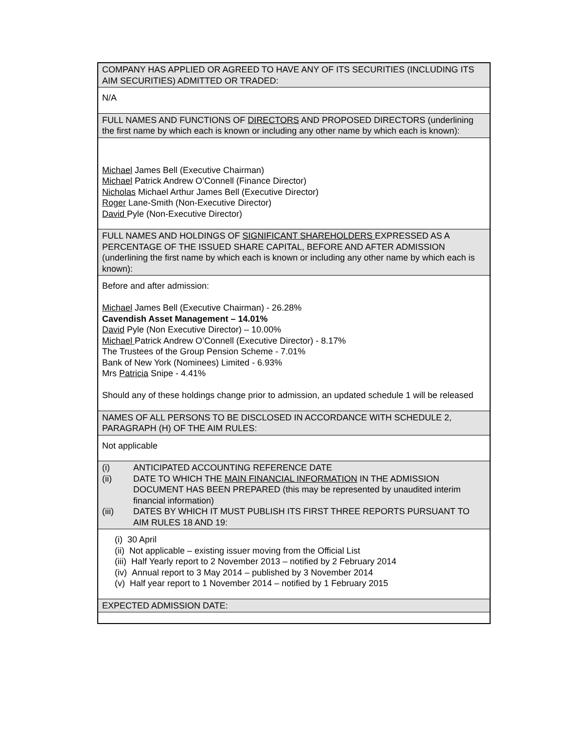| COMPANY HAS APPLIED OR AGREED TO HAVE ANY OF ITS SECURITIES (INCLUDING ITS AIM SECURITIES) ADMITTED OR TRADED: |
| N/A |
| FULL NAMES AND FUNCTIONS OF DIRECTORS AND PROPOSED DIRECTORS (underlining the first name by which each is known or including any other name by which each is known): |
| Michael James Bell (Executive Chairman) Michael Patrick Andrew O’Connell (Finance Director) Nicholas Michael Arthur James Bell (Executive Director) Roger Lane-Smith (Non-Executive Director) David Pyle (Non-Executive Director) |
| FULL NAMES AND HOLDINGS OF SIGNIFICANT SHAREHOLDERS EXPRESSED AS A PERCENTAGE OF THE ISSUED SHARE CAPITAL, BEFORE AND AFTER ADMISSION (underlining the first name by which each is known or including any other name by which each is known): |
| Before and after admission: Michael James Bell (Executive Chairman) - 26.28% Cavendish Asset Management – 14.01% David Pyle (Non Executive Director) – 10.00% Michael Patrick Andrew O’Connell (Executive Director) - 8.17% The Trustees of the Group Pension Scheme - 7.01% Bank of New York (Nominees) Limited - 6.93% Mrs Patricia Snipe - 4.41% Should any of these holdings change prior to admission, an updated schedule 1 will be released |
| NAMES OF ALL PERSONS TO BE DISCLOSED IN ACCORDANCE WITH SCHEDULE 2, PARAGRAPH (H) OF THE AIM RULES: |
| Not applicable |
| (i) ANTICIPATED ACCOUNTING REFERENCE DATE (ii) DATE TO WHICH THE MAIN FINANCIAL INFORMATION IN THE ADMISSION DOCUMENT HAS BEEN PREPARED (this may be represented by unaudited interim financial information) (iii) DATES BY WHICH IT MUST PUBLISH ITS FIRST THREE REPORTS PURSUANT TO AIM RULES 18 AND 19: |
| (i) 30 April (ii) Not applicable – existing issuer moving from the Official List (iii) Half Yearly report to 2 November 2013 – notified by 2 February 2014 (iv) Annual report to 3 May 2014 – published by 3 November 2014 (v) Half year report to 1 November 2014 – notified by 1 February 2015 |
| EXPECTED ADMISSION DATE: |